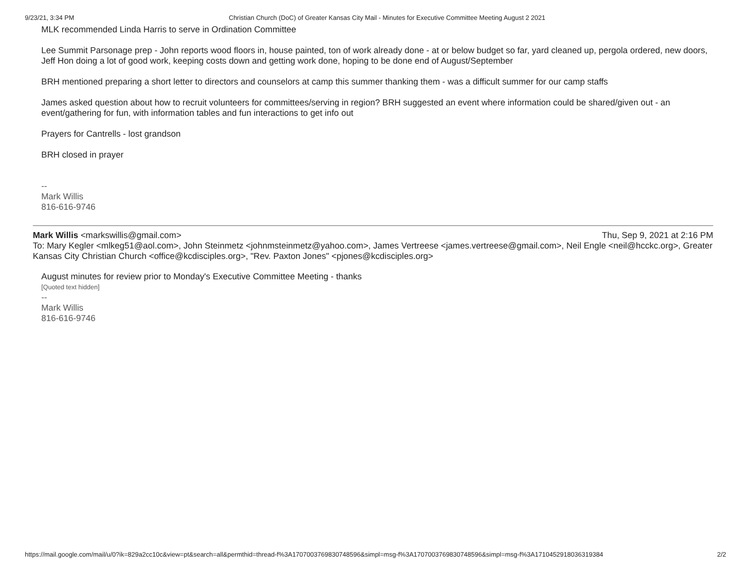9/23/21, 3:34 PM Christian Church (DoC) of Greater Kansas City Mail - Minutes for Executive Committee Meeting August 2 2021
MLK recommended Linda Harris to serve in Ordination Committee
Lee Summit Parsonage prep - John reports wood floors in, house painted, ton of work already done - at or below budget so far, yard cleaned up, pergola ordered, new doors, Jeff Hon doing a lot of good work, keeping costs down and getting work done, hoping to be done end of August/September
BRH mentioned preparing a short letter to directors and counselors at camp this summer thanking them - was a difficult summer for our camp staffs
James asked question about how to recruit volunteers for committees/serving in region? BRH suggested an event where information could be shared/given out - an event/gathering for fun, with information tables and fun interactions to get info out
Prayers for Cantrells - lost grandson
BRH closed in prayer
--
Mark Willis
816-616-9746
Mark Willis <markswillis@gmail.com> Thu, Sep 9, 2021 at 2:16 PM
To: Mary Kegler <mlkeg51@aol.com>, John Steinmetz <johnmsteinmetz@yahoo.com>, James Vertreese <james.vertreese@gmail.com>, Neil Engle <neil@hcckc.org>, Greater Kansas City Christian Church <office@kcdisciples.org>, "Rev. Paxton Jones" <pjones@kcdisciples.org>
August minutes for review prior to Monday's Executive Committee Meeting - thanks
[Quoted text hidden]
--
Mark Willis
816-616-9746
https://mail.google.com/mail/u/0?ik=829a2cc10c&view=pt&search=all&permthid=thread-f%3A1707003769830748596&simpl=msg-f%3A1707003769830748596&simpl=msg-f%3A1710452918036319384 2/2